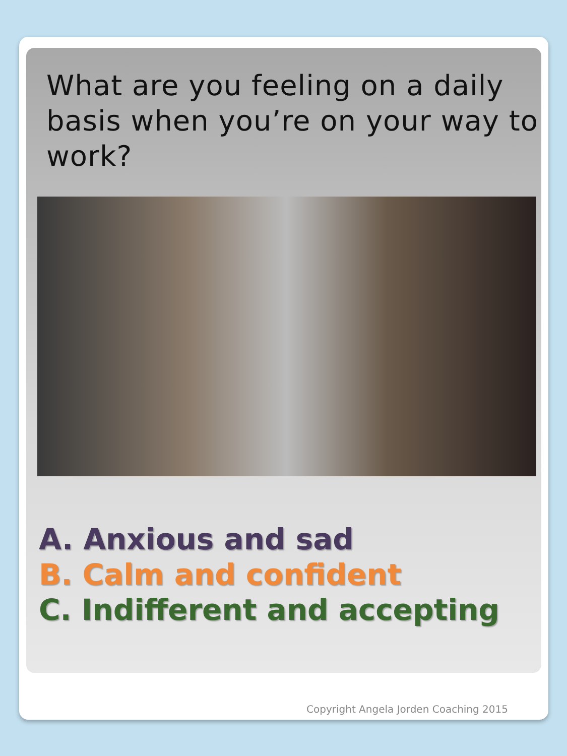What are you feeling on a daily basis when you’re on your way to work?
A. Anxious and sad
B. Calm and confident
C. Indifferent and accepting
Copyright Angela Jorden Coaching 2015